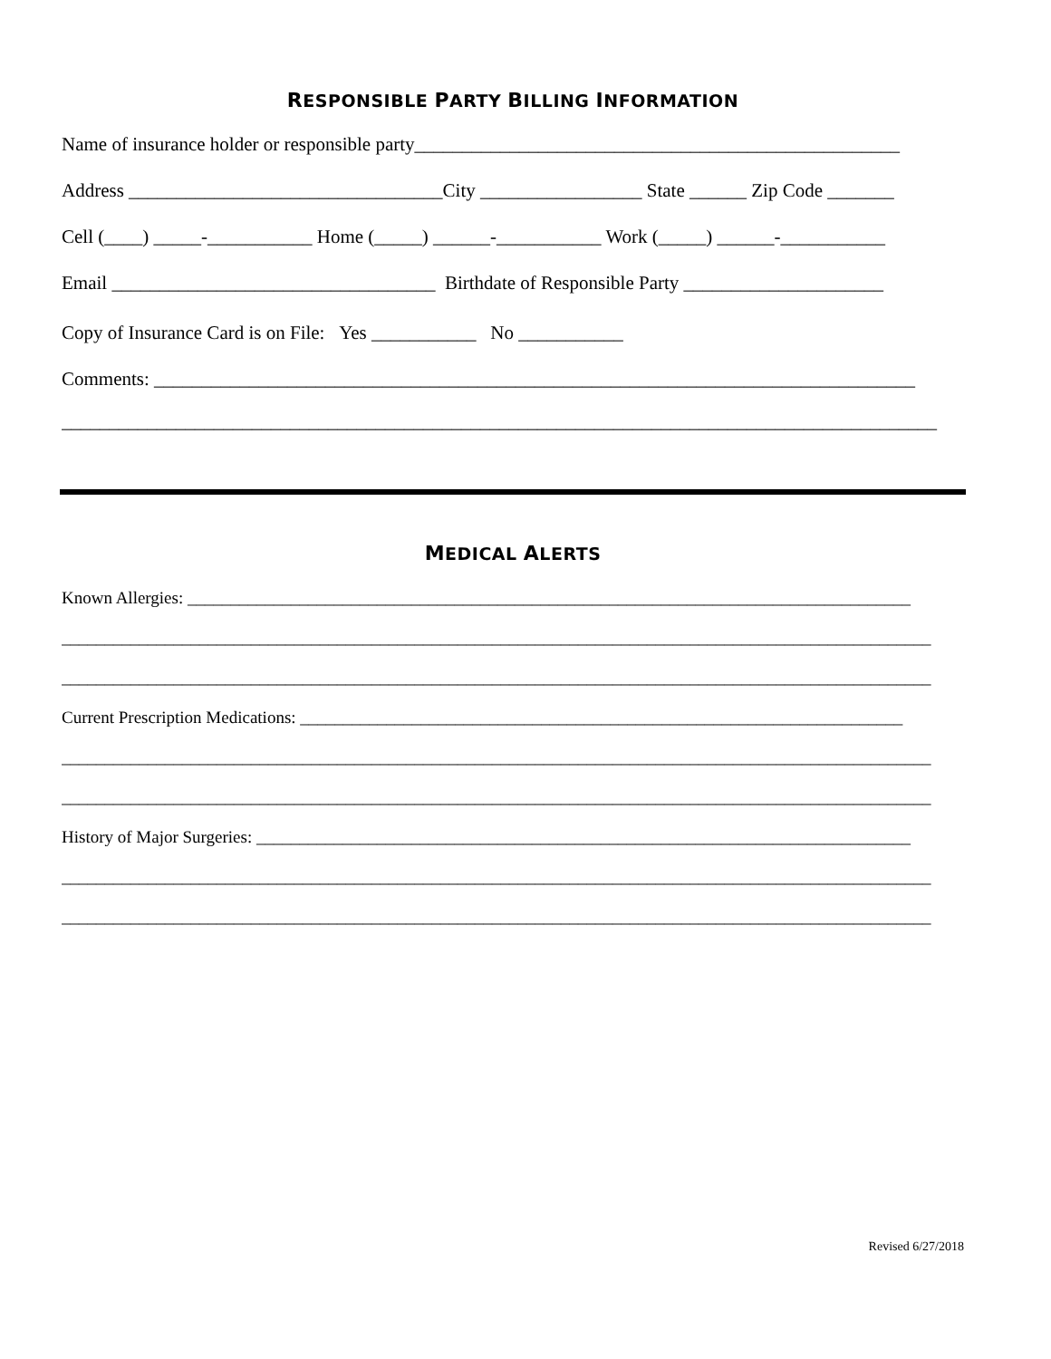RESPONSIBLE PARTY BILLING INFORMATION
Name of insurance holder or responsible party___________________________________________________
Address _________________________________City _________________ State ______ Zip Code _______
Cell (____) _____-___________ Home (_____) ______-___________ Work (_____) ______-___________
Email __________________________________ Birthdate of Responsible Party _____________________
Copy of Insurance Card is on File: Yes ___________ No ___________
Comments: ________________________________________________________________________________
____________________________________________________________________________________________
MEDICAL ALERTS
Known Allergies: ____________________________________________________________________________________
_____________________________________________________________________________________________________
_____________________________________________________________________________________________________
Current Prescription Medications: ______________________________________________________________________
_____________________________________________________________________________________________________
_____________________________________________________________________________________________________
History of Major Surgeries: ____________________________________________________________________________
_____________________________________________________________________________________________________
_____________________________________________________________________________________________________
Revised 6/27/2018